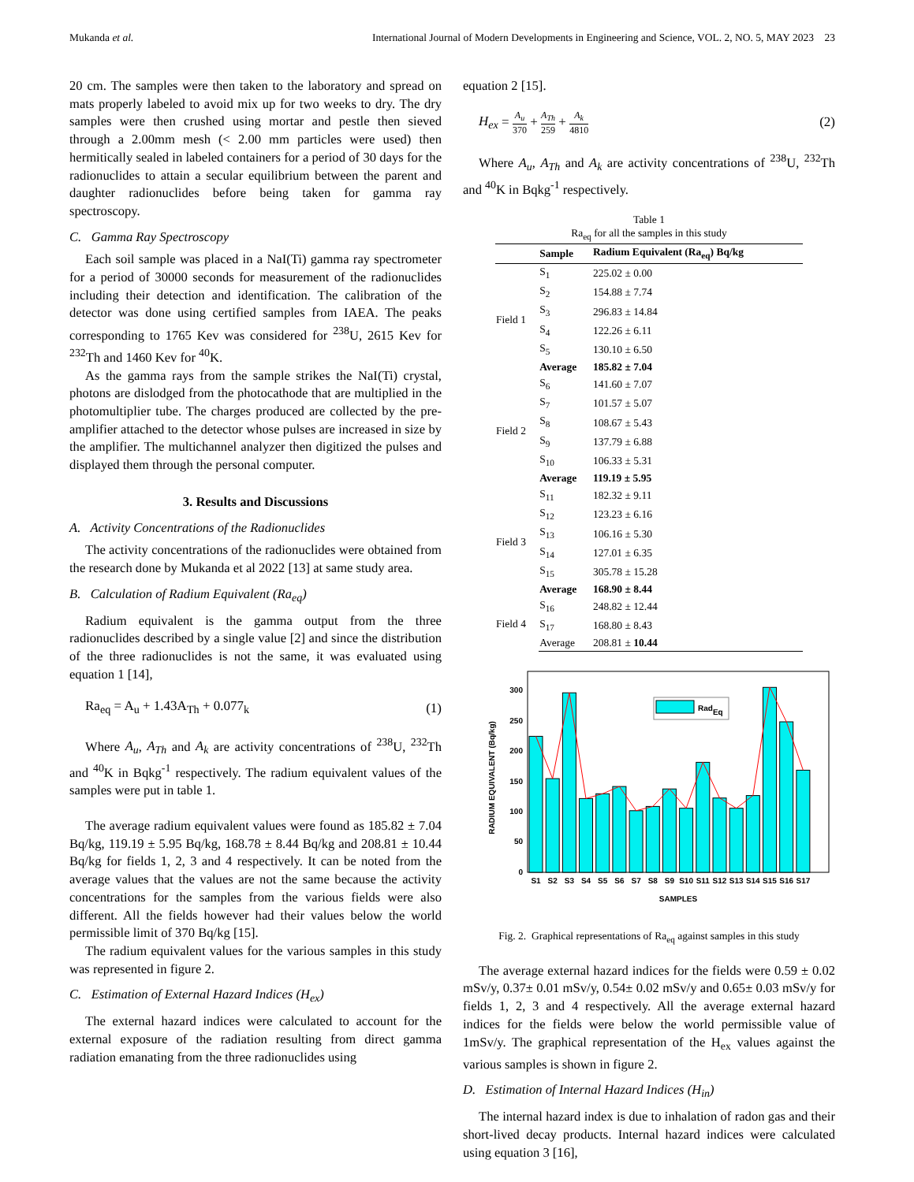Mukanda et al. International Journal of Modern Developments in Engineering and Science, VOL. 2, NO. 5, MAY 2023 23
20 cm. The samples were then taken to the laboratory and spread on mats properly labeled to avoid mix up for two weeks to dry. The dry samples were then crushed using mortar and pestle then sieved through a 2.00mm mesh (< 2.00 mm particles were used) then hermitically sealed in labeled containers for a period of 30 days for the radionuclides to attain a secular equilibrium between the parent and daughter radionuclides before being taken for gamma ray spectroscopy.
C. Gamma Ray Spectroscopy
Each soil sample was placed in a NaI(Ti) gamma ray spectrometer for a period of 30000 seconds for measurement of the radionuclides including their detection and identification. The calibration of the detector was done using certified samples from IAEA. The peaks corresponding to 1765 Kev was considered for <sup>238</sup>U, 2615 Kev for <sup>232</sup>Th and 1460 Kev for <sup>40</sup>K.
As the gamma rays from the sample strikes the NaI(Ti) crystal, photons are dislodged from the photocathode that are multiplied in the photomultiplier tube. The charges produced are collected by the pre- amplifier attached to the detector whose pulses are increased in size by the amplifier. The multichannel analyzer then digitized the pulses and displayed them through the personal computer.
3. Results and Discussions
A. Activity Concentrations of the Radionuclides
The activity concentrations of the radionuclides were obtained from the research done by Mukanda et al 2022 [13] at same study area.
B. Calculation of Radium Equivalent (Ra<sub>eq</sub>)
Radium equivalent is the gamma output from the three radionuclides described by a single value [2] and since the distribution of the three radionuclides is not the same, it was evaluated using equation 1 [14],
Ra<sub>eq</sub> = A<sub>u</sub> + 1.43A<sub>Th</sub> + 0.077<sub>k</sub> (1)
Where A<sub>u</sub>, A<sub>Th</sub> and A<sub>k</sub> are activity concentrations of <sup>238</sup>U, <sup>232</sup>Th and <sup>40</sup>K in Bqkg<sup>-1</sup> respectively. The radium equivalent values of the samples were put in table 1.
The average radium equivalent values were found as 185.82 ± 7.04 Bq/kg, 119.19 ± 5.95 Bq/kg, 168.78 ± 8.44 Bq/kg and 208.81 ± 10.44 Bq/kg for fields 1, 2, 3 and 4 respectively. It can be noted from the average values that the values are not the same because the activity concentrations for the samples from the various fields were also different. All the fields however had their values below the world permissible limit of 370 Bq/kg [15].
The radium equivalent values for the various samples in this study was represented in figure 2.
C. Estimation of External Hazard Indices (H<sub>ex</sub>)
The external hazard indices were calculated to account for the external exposure of the radiation resulting from direct gamma radiation emanating from the three radionuclides using
equation 2 [15].
H<sub>ex</sub> = A<sub>u</sub> 370 + A<sub>Th</sub> 259 + A<sub>k</sub> 4810 (2)
Where A<sub>u</sub>, A<sub>Th</sub> and A<sub>k</sub> are activity concentrations of <sup>238</sup>U, <sup>232</sup>Th and <sup>40</sup>K in Bqkg<sup>-1</sup> respectively.
Table 1
Ra<sub>eq</sub> for all the samples in this study
| | Sample | Radium Equivalent (Ra<sub>eq</sub>) Bq/kg |
| --- | --- | --- |
| Field 1 | S<sub>1</sub> | 225.02 ± 0.00 |
| | S<sub>2</sub> | 154.88 ± 7.74 |
| | S<sub>3</sub> | 296.83 ± 14.84 |
| | S<sub>4</sub> | 122.26 ± 6.11 |
| | S<sub>5</sub> | 130.10 ± 6.50 |
| | Average | 185.82 ± 7.04 |
| Field 2 | S<sub>6</sub> | 141.60 ± 7.07 |
| | S<sub>7</sub> | 101.57 ± 5.07 |
| | S<sub>8</sub> | 108.67 ± 5.43 |
| | S<sub>9</sub> | 137.79 ± 6.88 |
| | S<sub>10</sub> | 106.33 ± 5.31 |
| | Average | 119.19 ± 5.95 |
| Field 3 | S<sub>11</sub> | 182.32 ± 9.11 |
| | S<sub>12</sub> | 123.23 ± 6.16 |
| | S<sub>13</sub> | 106.16 ± 5.30 |
| | S<sub>14</sub> | 127.01 ± 6.35 |
| | S<sub>15</sub> | 305.78 ± 15.28 |
| | Average | 168.90 ± 8.44 |
| Field 4 | S<sub>16</sub> | 248.82 ± 12.44 |
| | S<sub>17</sub> | 168.80 ± 8.43 |
| | Average | 208.81 ± 10.44 |
RadEq
0
50
100
150
200
250
300
S1
S2
S3
S4
S5
S6
S7
S8
S9
S10
S11
S12
S13
S14
S15
S16
S17
SAMPLES
RADIUM EQUIVALENT (Bq/kg)
Fig. 2. Graphical representations of Ra<sub>eq</sub> against samples in this study
The average external hazard indices for the fields were 0.59 ± 0.02 mSv/y, 0.37± 0.01 mSv/y, 0.54± 0.02 mSv/y and 0.65± 0.03 mSv/y for fields 1, 2, 3 and 4 respectively. All the average external hazard indices for the fields were below the world permissible value of 1mSv/y. The graphical representation of the H<sub>ex</sub> values against the various samples is shown in figure 2.
D. Estimation of Internal Hazard Indices (H<sub>in</sub>)
The internal hazard index is due to inhalation of radon gas and their short-lived decay products. Internal hazard indices were calculated using equation 3 [16],